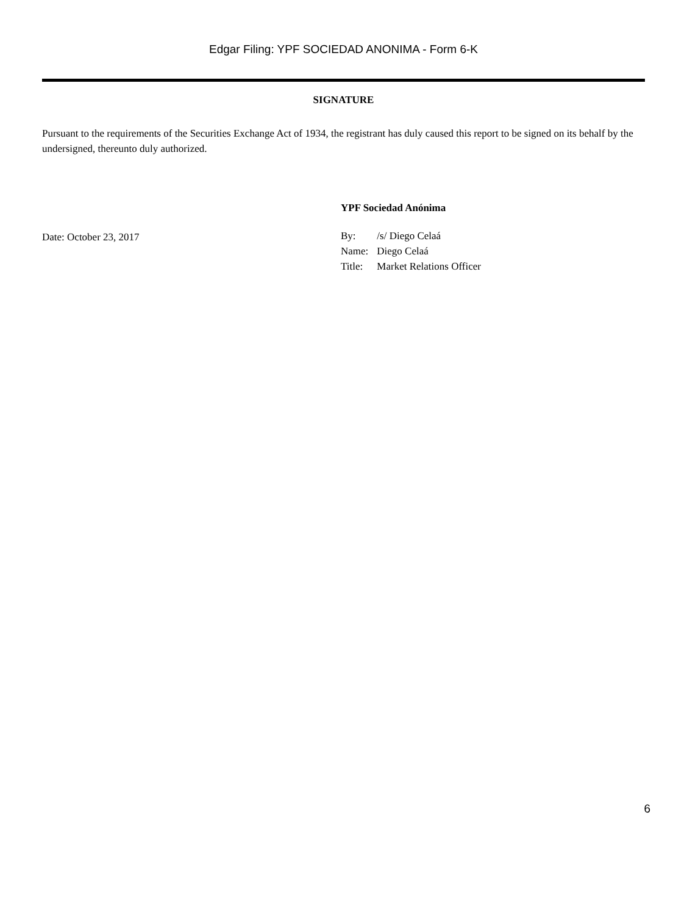Edgar Filing: YPF SOCIEDAD ANONIMA - Form 6-K
SIGNATURE
Pursuant to the requirements of the Securities Exchange Act of 1934, the registrant has duly caused this report to be signed on its behalf by the undersigned, thereunto duly authorized.
Date: October 23, 2017
YPF Sociedad Anónima
| By: | /s/ Diego Celaá |
| Name: | Diego Celaá |
| Title: | Market Relations Officer |
6